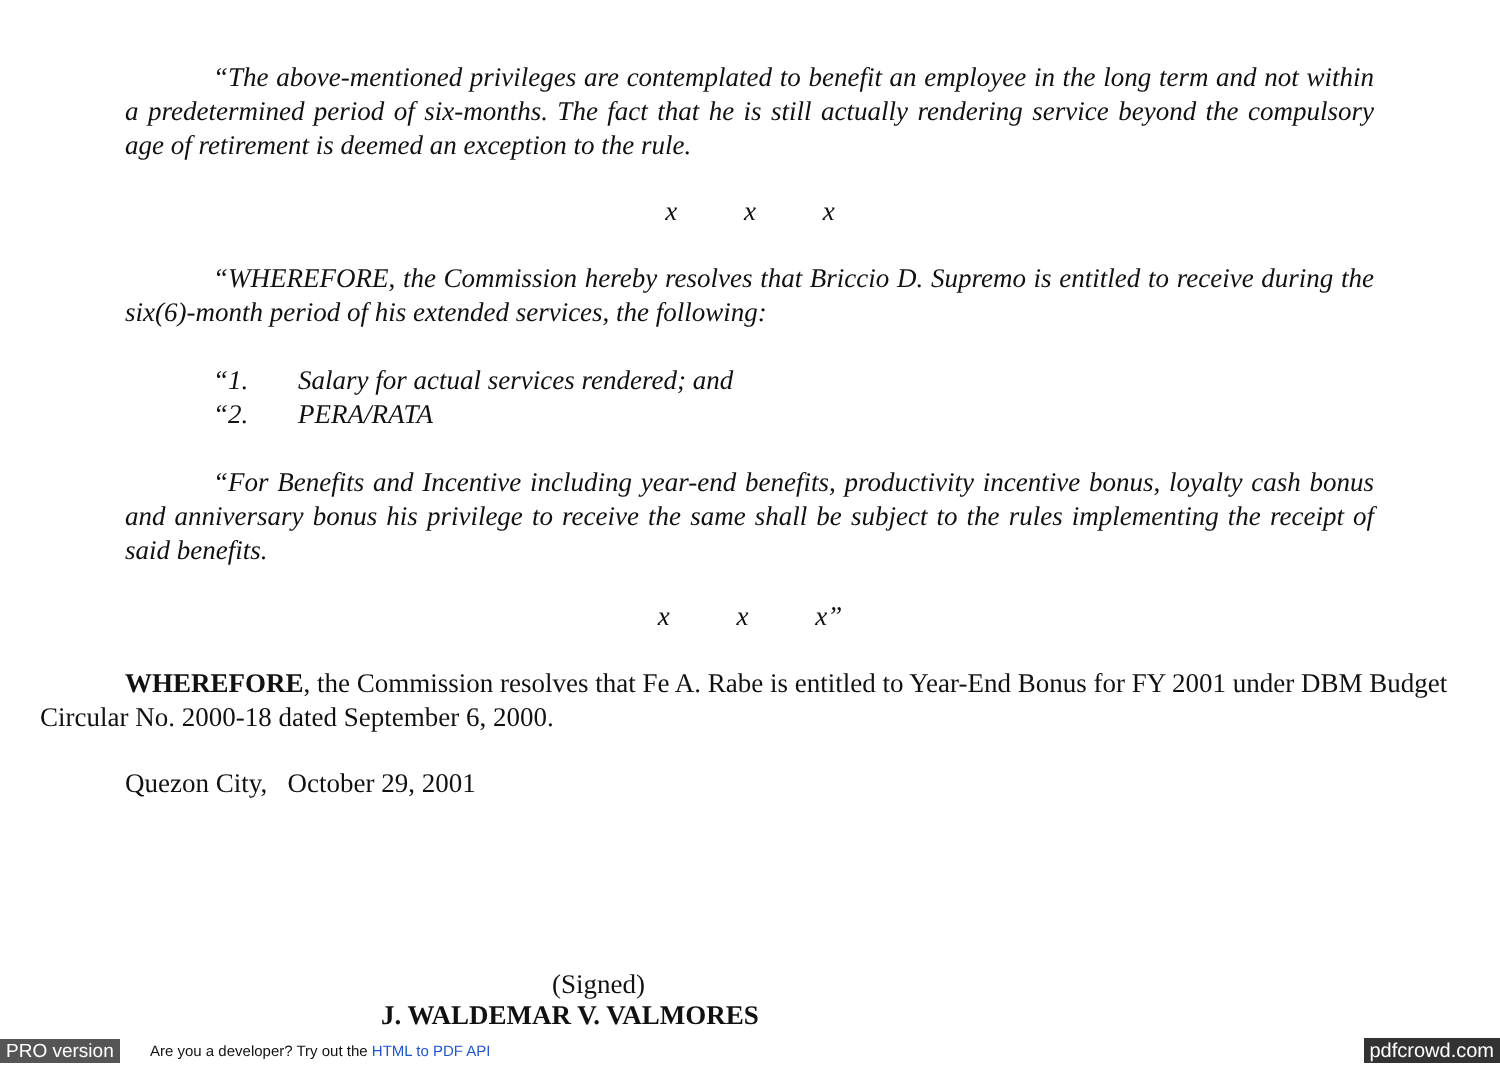“The above-mentioned privileges are contemplated to benefit an employee in the long term and not within a predetermined period of six-months. The fact that he is still actually rendering service beyond the compulsory age of retirement is deemed an exception to the rule.
x x x
“WHEREFORE, the Commission hereby resolves that Briccio D. Supremo is entitled to receive during the six(6)-month period of his extended services, the following:
“1. Salary for actual services rendered; and
“2. PERA/RATA
“For Benefits and Incentive including year-end benefits, productivity incentive bonus, loyalty cash bonus and anniversary bonus his privilege to receive the same shall be subject to the rules implementing the receipt of said benefits.
x x x”
WHEREFORE, the Commission resolves that Fe A. Rabe is entitled to Year-End Bonus for FY 2001 under DBM Budget Circular No. 2000-18 dated September 6, 2000.
Quezon City, October 29, 2001
(Signed)
J. WALDEMAR V. VALMORES
PRO version Are you a developer? Try out the HTML to PDF API pdfcrowd.com